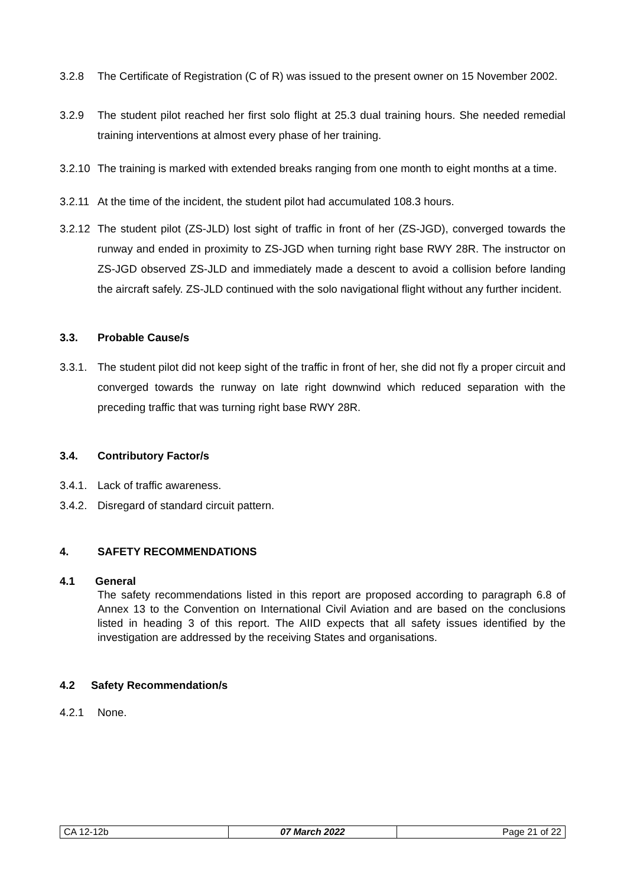3.2.8 The Certificate of Registration (C of R) was issued to the present owner on 15 November 2002.
3.2.9 The student pilot reached her first solo flight at 25.3 dual training hours. She needed remedial training interventions at almost every phase of her training.
3.2.10 The training is marked with extended breaks ranging from one month to eight months at a time.
3.2.11 At the time of the incident, the student pilot had accumulated 108.3 hours.
3.2.12 The student pilot (ZS-JLD) lost sight of traffic in front of her (ZS-JGD), converged towards the runway and ended in proximity to ZS-JGD when turning right base RWY 28R. The instructor on ZS-JGD observed ZS-JLD and immediately made a descent to avoid a collision before landing the aircraft safely. ZS-JLD continued with the solo navigational flight without any further incident.
3.3. Probable Cause/s
3.3.1. The student pilot did not keep sight of the traffic in front of her, she did not fly a proper circuit and converged towards the runway on late right downwind which reduced separation with the preceding traffic that was turning right base RWY 28R.
3.4. Contributory Factor/s
3.4.1. Lack of traffic awareness.
3.4.2. Disregard of standard circuit pattern.
4. SAFETY RECOMMENDATIONS
4.1 General
The safety recommendations listed in this report are proposed according to paragraph 6.8 of Annex 13 to the Convention on International Civil Aviation and are based on the conclusions listed in heading 3 of this report. The AIID expects that all safety issues identified by the investigation are addressed by the receiving States and organisations.
4.2 Safety Recommendation/s
4.2.1 None.
| CA 12-12b | 07 March 2022 | Page 21 of 22 |